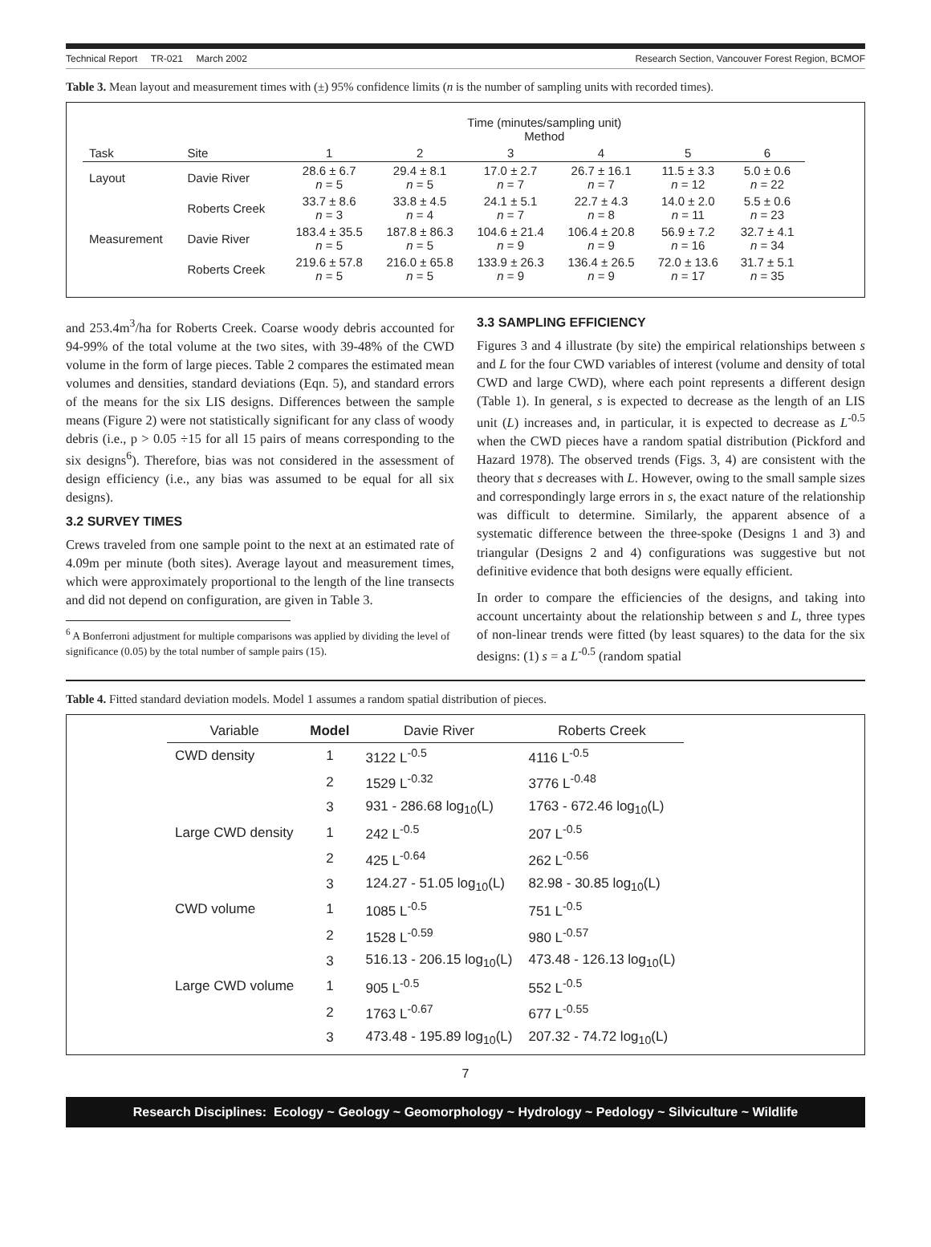Technical Report TR-021 March 2002 Research Section, Vancouver Forest Region, BCMOF
Table 3. Mean layout and measurement times with (±) 95% confidence limits (n is the number of sampling units with recorded times).
| | | Time (minutes/sampling unit) Method | | | | | |
| Task | Site | 1 | 2 | 3 | 4 | 5 | 6 |
| Layout | Davie River | 28.6 ± 6.7 n = 5 | 29.4 ± 8.1 n = 5 | 17.0 ± 2.7 n = 7 | 26.7 ± 16.1 n = 7 | 11.5 ± 3.3 n = 12 | 5.0 ± 0.6 n = 22 |
| | Roberts Creek | 33.7 ± 8.6 n = 3 | 33.8 ± 4.5 n = 4 | 24.1 ± 5.1 n = 7 | 22.7 ± 4.3 n = 8 | 14.0 ± 2.0 n = 11 | 5.5 ± 0.6 n = 23 |
| Measurement | Davie River | 183.4 ± 35.5 n = 5 | 187.8 ± 86.3 n = 5 | 104.6 ± 21.4 n = 9 | 106.4 ± 20.8 n = 9 | 56.9 ± 7.2 n = 16 | 32.7 ± 4.1 n = 34 |
| | Roberts Creek | 219.6 ± 57.8 n = 5 | 216.0 ± 65.8 n = 5 | 133.9 ± 26.3 n = 9 | 136.4 ± 26.5 n = 9 | 72.0 ± 13.6 n = 17 | 31.7 ± 5.1 n = 35 |
and 253.4m<sup>3</sup>/ha for Roberts Creek. Coarse woody debris accounted for 94-99% of the total volume at the two sites, with 39-48% of the CWD volume in the form of large pieces. Table 2 compares the estimated mean volumes and densities, standard deviations (Eqn. 5), and standard errors of the means for the six LIS designs. Differences between the sample means (Figure 2) were not statistically significant for any class of woody debris (i.e., p > 0.05 ÷15 for all 15 pairs of means corresponding to the six designs<sup>6</sup>). Therefore, bias was not considered in the assessment of design efficiency (i.e., any bias was assumed to be equal for all six designs).
3.2 SURVEY TIMES
Crews traveled from one sample point to the next at an estimated rate of 4.09m per minute (both sites). Average layout and measurement times, which were approximately proportional to the length of the line transects and did not depend on configuration, are given in Table 3.
<sup>6</sup> A Bonferroni adjustment for multiple comparisons was applied by dividing the level of significance (0.05) by the total number of sample pairs (15).
3.3 SAMPLING EFFICIENCY
Figures 3 and 4 illustrate (by site) the empirical relationships between s and L for the four CWD variables of interest (volume and density of total CWD and large CWD), where each point represents a different design (Table 1). In general, s is expected to decrease as the length of an LIS unit (L) increases and, in particular, it is expected to decrease as L<sup>-0.5</sup> when the CWD pieces have a random spatial distribution (Pickford and Hazard 1978). The observed trends (Figs. 3, 4) are consistent with the theory that s decreases with L. However, owing to the small sample sizes and correspondingly large errors in s, the exact nature of the relationship was difficult to determine. Similarly, the apparent absence of a systematic difference between the three-spoke (Designs 1 and 3) and triangular (Designs 2 and 4) configurations was suggestive but not definitive evidence that both designs were equally efficient.
In order to compare the efficiencies of the designs, and taking into account uncertainty about the relationship between s and L, three types of non-linear trends were fitted (by least squares) to the data for the six designs: (1) s = a L<sup>-0.5</sup> (random spatial
Table 4. Fitted standard deviation models. Model 1 assumes a random spatial distribution of pieces.
| Variable | Model | Davie River | Roberts Creek |
| CWD density | 1 | 3122 L<sup>-0.5</sup> | 4116 L<sup>-0.5</sup> |
| | 2 | 1529 L<sup>-0.32</sup> | 3776 L<sup>-0.48</sup> |
| | 3 | 931 - 286.68 log<sub>10</sub>(L) | 1763 - 672.46 log<sub>10</sub>(L) |
| Large CWD density | 1 | 242 L<sup>-0.5</sup> | 207 L<sup>-0.5</sup> |
| | 2 | 425 L<sup>-0.64</sup> | 262 L<sup>-0.56</sup> |
| | 3 | 124.27 - 51.05 log<sub>10</sub>(L) | 82.98 - 30.85 log<sub>10</sub>(L) |
| CWD volume | 1 | 1085 L<sup>-0.5</sup> | 751 L<sup>-0.5</sup> |
| | 2 | 1528 L<sup>-0.59</sup> | 980 L<sup>-0.57</sup> |
| | 3 | 516.13 - 206.15 log<sub>10</sub>(L) | 473.48 - 126.13 log<sub>10</sub>(L) |
| Large CWD volume | 1 | 905 L<sup>-0.5</sup> | 552 L<sup>-0.5</sup> |
| | 2 | 1763 L<sup>-0.67</sup> | 677 L<sup>-0.55</sup> |
| | 3 | 473.48 - 195.89 log<sub>10</sub>(L) | 207.32 - 74.72 log<sub>10</sub>(L) |
7
Research Disciplines: Ecology ~ Geology ~ Geomorphology ~ Hydrology ~ Pedology ~ Silviculture ~ Wildlife